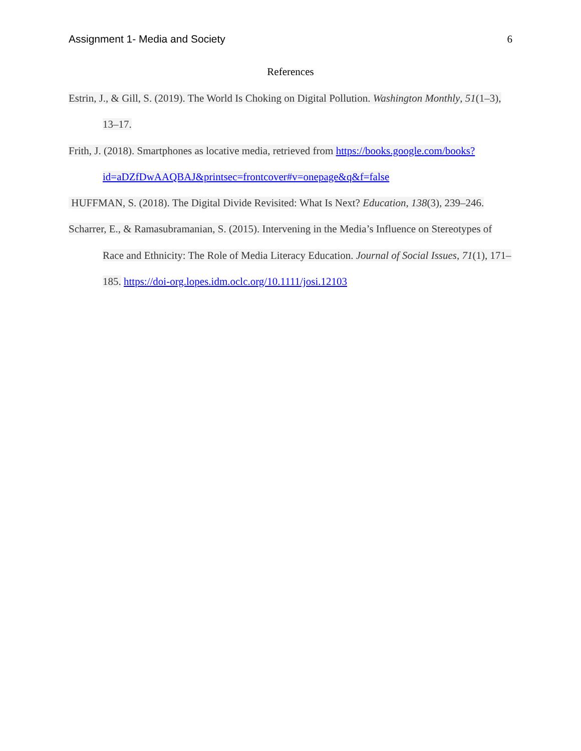Assignment 1- Media and Society 6
References
Estrin, J., & Gill, S. (2019). The World Is Choking on Digital Pollution. Washington Monthly, 51(1–3), 13–17.
Frith, J. (2018). Smartphones as locative media, retrieved from https://books.google.com/books?id=aDZfDwAAQBAJ&printsec=frontcover#v=onepage&q&f=false
HUFFMAN, S. (2018). The Digital Divide Revisited: What Is Next? Education, 138(3), 239–246.
Scharrer, E., & Ramasubramanian, S. (2015). Intervening in the Media’s Influence on Stereotypes of Race and Ethnicity: The Role of Media Literacy Education. Journal of Social Issues, 71(1), 171–185. https://doi-org.lopes.idm.oclc.org/10.1111/josi.12103